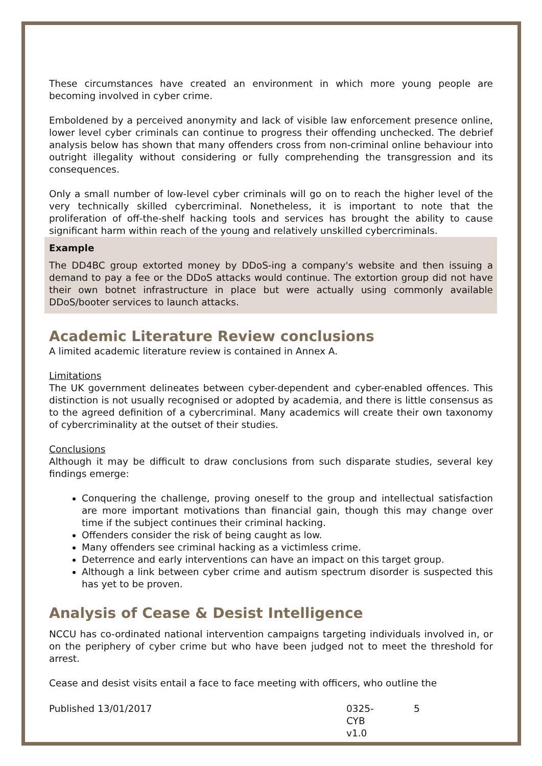These circumstances have created an environment in which more young people are becoming involved in cyber crime.
Emboldened by a perceived anonymity and lack of visible law enforcement presence online, lower level cyber criminals can continue to progress their offending unchecked. The debrief analysis below has shown that many offenders cross from non-criminal online behaviour into outright illegality without considering or fully comprehending the transgression and its consequences.
Only a small number of low-level cyber criminals will go on to reach the higher level of the very technically skilled cybercriminal. Nonetheless, it is important to note that the proliferation of off-the-shelf hacking tools and services has brought the ability to cause significant harm within reach of the young and relatively unskilled cybercriminals.
Example
The DD4BC group extorted money by DDoS-ing a company's website and then issuing a demand to pay a fee or the DDoS attacks would continue. The extortion group did not have their own botnet infrastructure in place but were actually using commonly available DDoS/booter services to launch attacks.
Academic Literature Review conclusions
A limited academic literature review is contained in Annex A.
Limitations
The UK government delineates between cyber-dependent and cyber-enabled offences. This distinction is not usually recognised or adopted by academia, and there is little consensus as to the agreed definition of a cybercriminal. Many academics will create their own taxonomy of cybercriminality at the outset of their studies.
Conclusions
Although it may be difficult to draw conclusions from such disparate studies, several key findings emerge:
Conquering the challenge, proving oneself to the group and intellectual satisfaction are more important motivations than financial gain, though this may change over time if the subject continues their criminal hacking.
Offenders consider the risk of being caught as low.
Many offenders see criminal hacking as a victimless crime.
Deterrence and early interventions can have an impact on this target group.
Although a link between cyber crime and autism spectrum disorder is suspected this has yet to be proven.
Analysis of Cease & Desist Intelligence
NCCU has co-ordinated national intervention campaigns targeting individuals involved in, or on the periphery of cyber crime but who have been judged not to meet the threshold for arrest.
Cease and desist visits entail a face to face meeting with officers, who outline the
Published 13/01/2017 0325-CYB v1.0 5